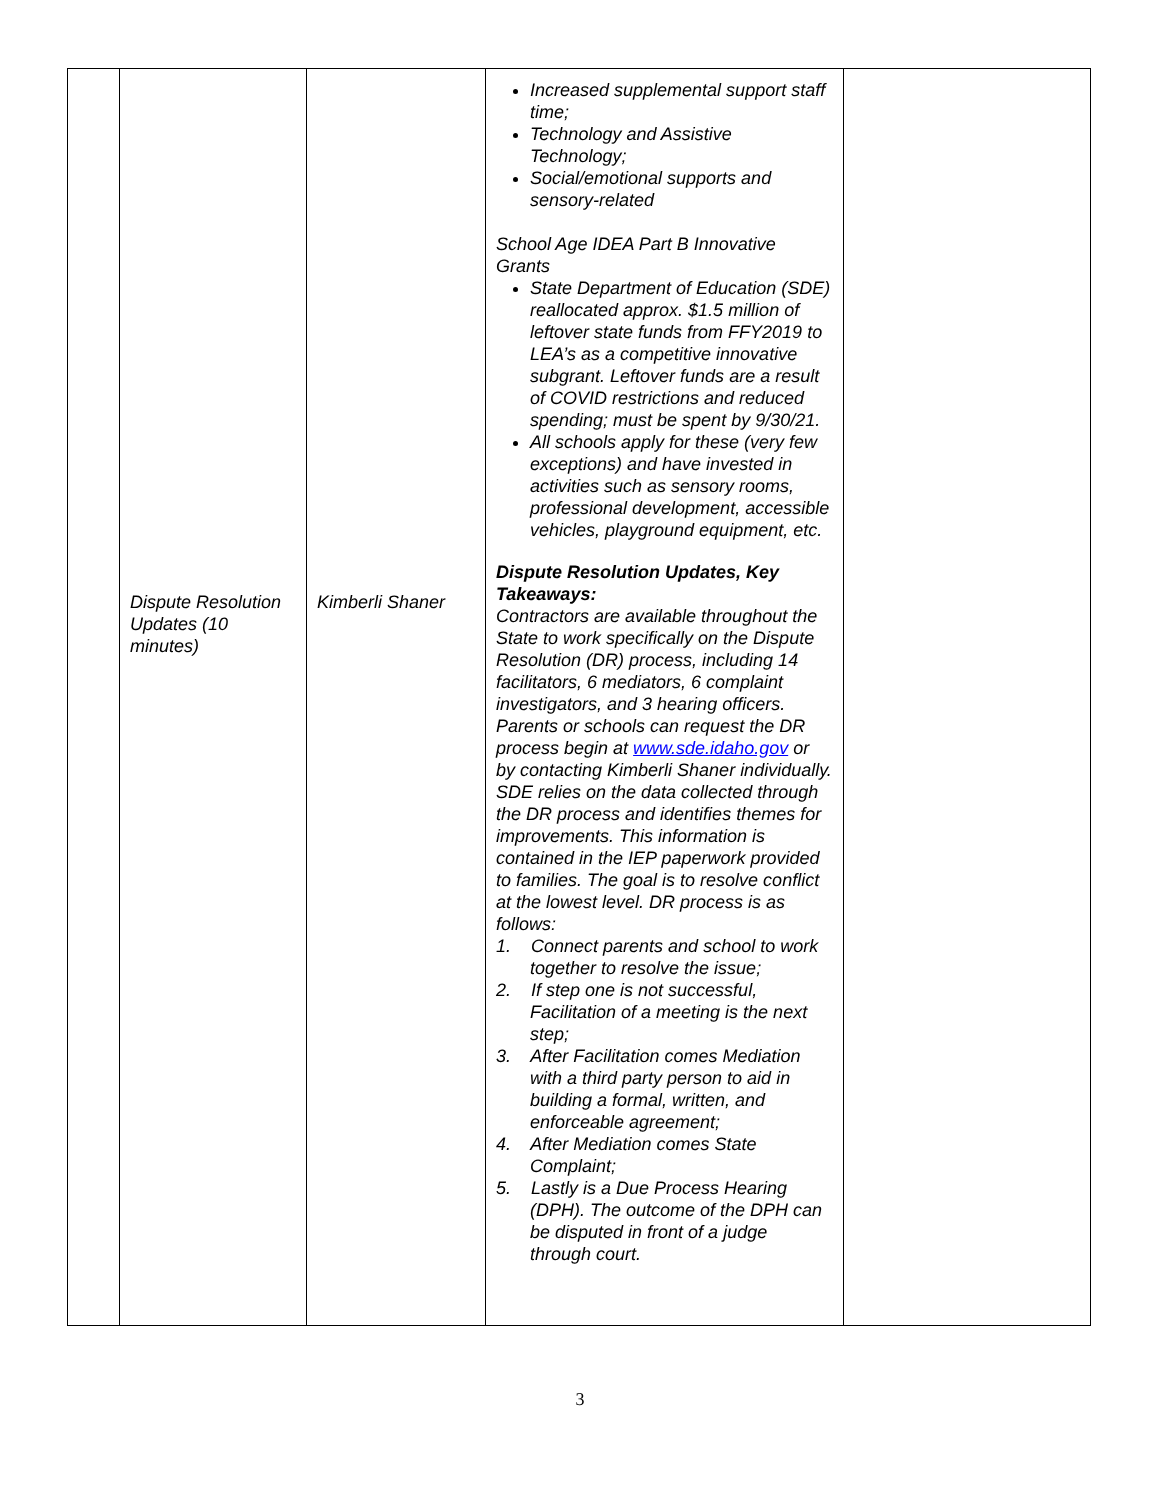| | Dispute Resolution Updates (10 minutes) | Kimberli Shaner | Increased supplemental support staff time; Technology and Assistive Technology; Social/emotional supports and sensory-related School Age IDEA Part B Innovative Grants State Department of Education (SDE) reallocated approx. $1.5 million of leftover state funds from FFY2019 to LEA’s as a competitive innovative subgrant. Leftover funds are a result of COVID restrictions and reduced spending; must be spent by 9/30/21. All schools apply for these (very few exceptions) and have invested in activities such as sensory rooms, professional development, accessible vehicles, playground equipment, etc. Dispute Resolution Updates, Key Takeaways: Contractors are available throughout the State to work specifically on the Dispute Resolution (DR) process, including 14 facilitators, 6 mediators, 6 complaint investigators, and 3 hearing officers. Parents or schools can request the DR process begin at www.sde.idaho.gov or by contacting Kimberli Shaner individually. SDE relies on the data collected through the DR process and identifies themes for improvements. This information is contained in the IEP paperwork provided to families. The goal is to resolve conflict at the lowest level. DR process is as follows: 1. Connect parents and school to work together to resolve the issue; 2. If step one is not successful, Facilitation of a meeting is the next step; 3. After Facilitation comes Mediation with a third party person to aid in building a formal, written, and enforceable agreement; 4. After Mediation comes State Complaint; 5. Lastly is a Due Process Hearing (DPH). The outcome of the DPH can be disputed in front of a judge through court. | |
3